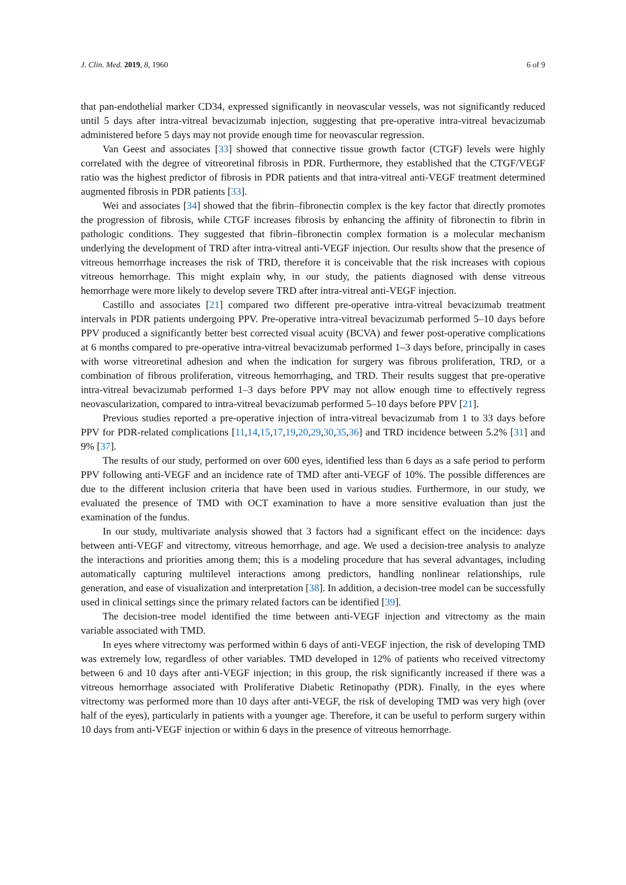J. Clin. Med. 2019, 8, 1960 6 of 9
that pan-endothelial marker CD34, expressed significantly in neovascular vessels, was not significantly reduced until 5 days after intra-vitreal bevacizumab injection, suggesting that pre-operative intra-vitreal bevacizumab administered before 5 days may not provide enough time for neovascular regression.
Van Geest and associates [33] showed that connective tissue growth factor (CTGF) levels were highly correlated with the degree of vitreoretinal fibrosis in PDR. Furthermore, they established that the CTGF/VEGF ratio was the highest predictor of fibrosis in PDR patients and that intra-vitreal anti-VEGF treatment determined augmented fibrosis in PDR patients [33].
Wei and associates [34] showed that the fibrin–fibronectin complex is the key factor that directly promotes the progression of fibrosis, while CTGF increases fibrosis by enhancing the affinity of fibronectin to fibrin in pathologic conditions. They suggested that fibrin–fibronectin complex formation is a molecular mechanism underlying the development of TRD after intra-vitreal anti-VEGF injection. Our results show that the presence of vitreous hemorrhage increases the risk of TRD, therefore it is conceivable that the risk increases with copious vitreous hemorrhage. This might explain why, in our study, the patients diagnosed with dense vitreous hemorrhage were more likely to develop severe TRD after intra-vitreal anti-VEGF injection.
Castillo and associates [21] compared two different pre-operative intra-vitreal bevacizumab treatment intervals in PDR patients undergoing PPV. Pre-operative intra-vitreal bevacizumab performed 5–10 days before PPV produced a significantly better best corrected visual acuity (BCVA) and fewer post-operative complications at 6 months compared to pre-operative intra-vitreal bevacizumab performed 1–3 days before, principally in cases with worse vitreoretinal adhesion and when the indication for surgery was fibrous proliferation, TRD, or a combination of fibrous proliferation, vitreous hemorrhaging, and TRD. Their results suggest that pre-operative intra-vitreal bevacizumab performed 1–3 days before PPV may not allow enough time to effectively regress neovascularization, compared to intra-vitreal bevacizumab performed 5–10 days before PPV [21].
Previous studies reported a pre-operative injection of intra-vitreal bevacizumab from 1 to 33 days before PPV for PDR-related complications [11,14,15,17,19,20,29,30,35,36] and TRD incidence between 5.2% [31] and 9% [37].
The results of our study, performed on over 600 eyes, identified less than 6 days as a safe period to perform PPV following anti-VEGF and an incidence rate of TMD after anti-VEGF of 10%. The possible differences are due to the different inclusion criteria that have been used in various studies. Furthermore, in our study, we evaluated the presence of TMD with OCT examination to have a more sensitive evaluation than just the examination of the fundus.
In our study, multivariate analysis showed that 3 factors had a significant effect on the incidence: days between anti-VEGF and vitrectomy, vitreous hemorrhage, and age. We used a decision-tree analysis to analyze the interactions and priorities among them; this is a modeling procedure that has several advantages, including automatically capturing multilevel interactions among predictors, handling nonlinear relationships, rule generation, and ease of visualization and interpretation [38]. In addition, a decision-tree model can be successfully used in clinical settings since the primary related factors can be identified [39].
The decision-tree model identified the time between anti-VEGF injection and vitrectomy as the main variable associated with TMD.
In eyes where vitrectomy was performed within 6 days of anti-VEGF injection, the risk of developing TMD was extremely low, regardless of other variables. TMD developed in 12% of patients who received vitrectomy between 6 and 10 days after anti-VEGF injection; in this group, the risk significantly increased if there was a vitreous hemorrhage associated with Proliferative Diabetic Retinopathy (PDR). Finally, in the eyes where vitrectomy was performed more than 10 days after anti-VEGF, the risk of developing TMD was very high (over half of the eyes), particularly in patients with a younger age. Therefore, it can be useful to perform surgery within 10 days from anti-VEGF injection or within 6 days in the presence of vitreous hemorrhage.